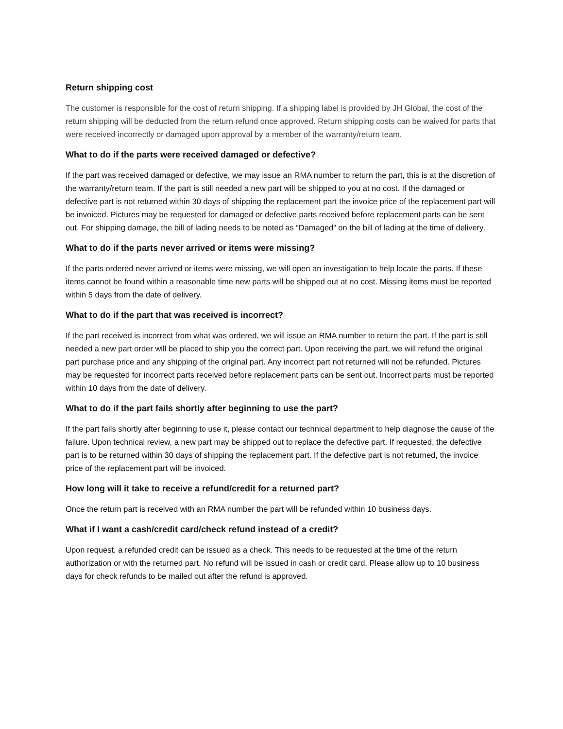Return shipping cost
The customer is responsible for the cost of return shipping. If a shipping label is provided by JH Global, the cost of the return shipping will be deducted from the return refund once approved. Return shipping costs can be waived for parts that were received incorrectly or damaged upon approval by a member of the warranty/return team.
What to do if the parts were received damaged or defective?
If the part was received damaged or defective, we may issue an RMA number to return the part, this is at the discretion of the warranty/return team. If the part is still needed a new part will be shipped to you at no cost. If the damaged or defective part is not returned within 30 days of shipping the replacement part the invoice price of the replacement part will be invoiced. Pictures may be requested for damaged or defective parts received before replacement parts can be sent out. For shipping damage, the bill of lading needs to be noted as “Damaged” on the bill of lading at the time of delivery.
What to do if the parts never arrived or items were missing?
If the parts ordered never arrived or items were missing, we will open an investigation to help locate the parts. If these items cannot be found within a reasonable time new parts will be shipped out at no cost. Missing items must be reported within 5 days from the date of delivery.
What to do if the part that was received is incorrect?
If the part received is incorrect from what was ordered, we will issue an RMA number to return the part. If the part is still needed a new part order will be placed to ship you the correct part. Upon receiving the part, we will refund the original part purchase price and any shipping of the original part. Any incorrect part not returned will not be refunded. Pictures may be requested for incorrect parts received before replacement parts can be sent out. Incorrect parts must be reported within 10 days from the date of delivery.
What to do if the part fails shortly after beginning to use the part?
If the part fails shortly after beginning to use it, please contact our technical department to help diagnose the cause of the failure. Upon technical review, a new part may be shipped out to replace the defective part. If requested, the defective part is to be returned within 30 days of shipping the replacement part. If the defective part is not returned, the invoice price of the replacement part will be invoiced.
How long will it take to receive a refund/credit for a returned part?
Once the return part is received with an RMA number the part will be refunded within 10 business days.
What if I want a cash/credit card/check refund instead of a credit?
Upon request, a refunded credit can be issued as a check. This needs to be requested at the time of the return authorization or with the returned part. No refund will be issued in cash or credit card. Please allow up to 10 business days for check refunds to be mailed out after the refund is approved.